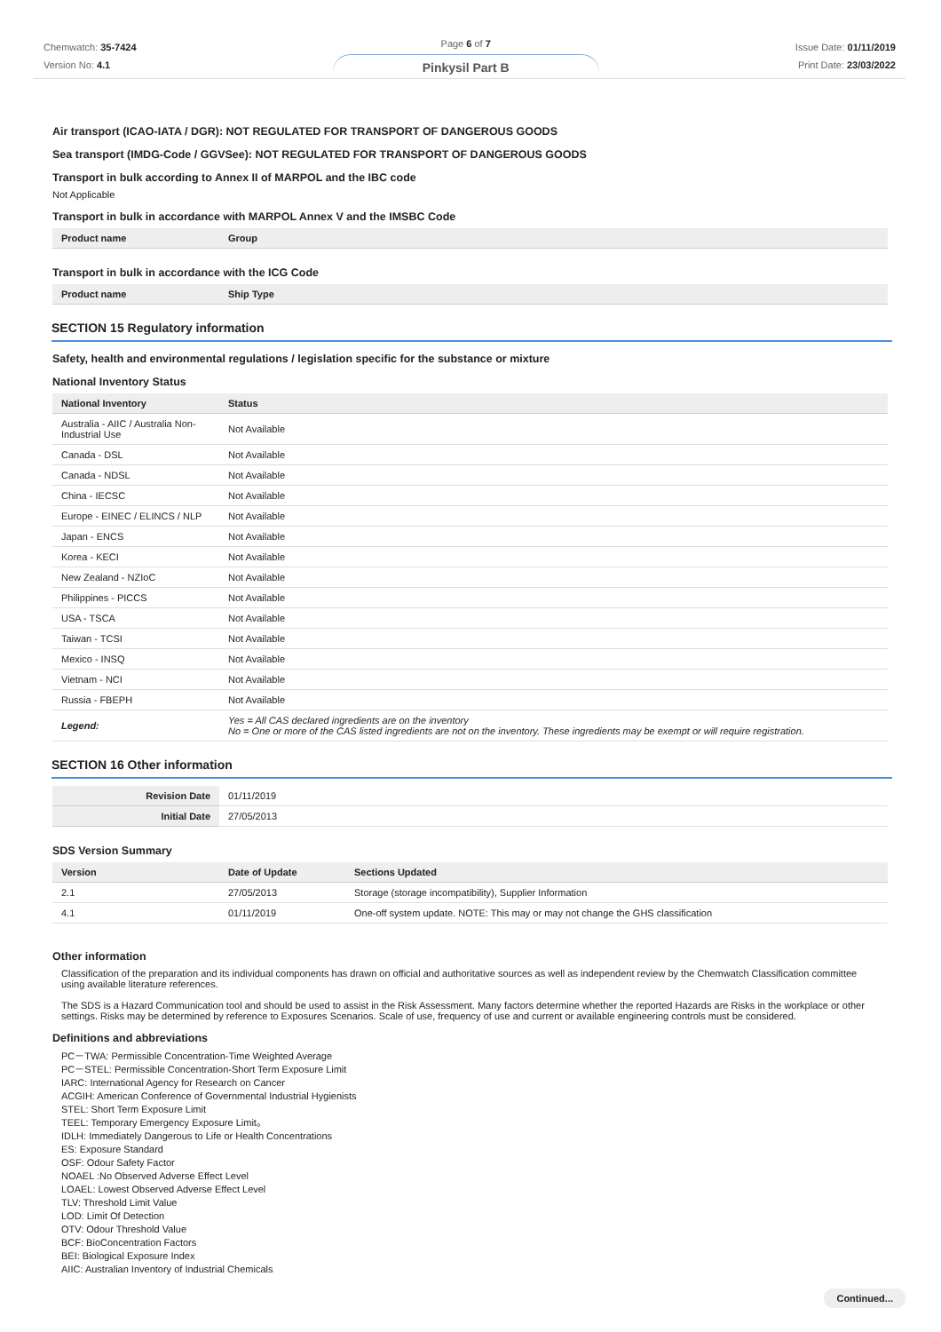Chemwatch: 35-7424
Version No: 4.1
Page 6 of 7
Pinkysil Part B
Issue Date: 01/11/2019
Print Date: 23/03/2022
Air transport (ICAO-IATA / DGR): NOT REGULATED FOR TRANSPORT OF DANGEROUS GOODS
Sea transport (IMDG-Code / GGVSee): NOT REGULATED FOR TRANSPORT OF DANGEROUS GOODS
Transport in bulk according to Annex II of MARPOL and the IBC code
Not Applicable
Transport in bulk in accordance with MARPOL Annex V and the IMSBC Code
| Product name | Group |
| --- | --- |
Transport in bulk in accordance with the ICG Code
| Product name | Ship Type |
| --- | --- |
SECTION 15 Regulatory information
Safety, health and environmental regulations / legislation specific for the substance or mixture
National Inventory Status
| National Inventory | Status |
| --- | --- |
| Australia - AIIC / Australia Non-Industrial Use | Not Available |
| Canada - DSL | Not Available |
| Canada - NDSL | Not Available |
| China - IECSC | Not Available |
| Europe - EINEC / ELINCS / NLP | Not Available |
| Japan - ENCS | Not Available |
| Korea - KECI | Not Available |
| New Zealand - NZIoC | Not Available |
| Philippines - PICCS | Not Available |
| USA - TSCA | Not Available |
| Taiwan - TCSI | Not Available |
| Mexico - INSQ | Not Available |
| Vietnam - NCI | Not Available |
| Russia - FBEPH | Not Available |
| Legend: | Yes = All CAS declared ingredients are on the inventory No = One or more of the CAS listed ingredients are not on the inventory. These ingredients may be exempt or will require registration. |
SECTION 16 Other information
| Revision Date | 01/11/2019 |
| Initial Date | 27/05/2013 |
SDS Version Summary
| Version | Date of Update | Sections Updated |
| --- | --- | --- |
| 2.1 | 27/05/2013 | Storage (storage incompatibility), Supplier Information |
| 4.1 | 01/11/2019 | One-off system update. NOTE: This may or may not change the GHS classification |
Other information
Classification of the preparation and its individual components has drawn on official and authoritative sources as well as independent review by the Chemwatch Classification committee using available literature references.
The SDS is a Hazard Communication tool and should be used to assist in the Risk Assessment. Many factors determine whether the reported Hazards are Risks in the workplace or other settings. Risks may be determined by reference to Exposures Scenarios. Scale of use, frequency of use and current or available engineering controls must be considered.
Definitions and abbreviations
PC－TWA: Permissible Concentration-Time Weighted Average
PC－STEL: Permissible Concentration-Short Term Exposure Limit
IARC: International Agency for Research on Cancer
ACGIH: American Conference of Governmental Industrial Hygienists
STEL: Short Term Exposure Limit
TEEL: Temporary Emergency Exposure Limit。
IDLH: Immediately Dangerous to Life or Health Concentrations
ES: Exposure Standard
OSF: Odour Safety Factor
NOAEL :No Observed Adverse Effect Level
LOAEL: Lowest Observed Adverse Effect Level
TLV: Threshold Limit Value
LOD: Limit Of Detection
OTV: Odour Threshold Value
BCF: BioConcentration Factors
BEI: Biological Exposure Index
AIIC: Australian Inventory of Industrial Chemicals
Continued...